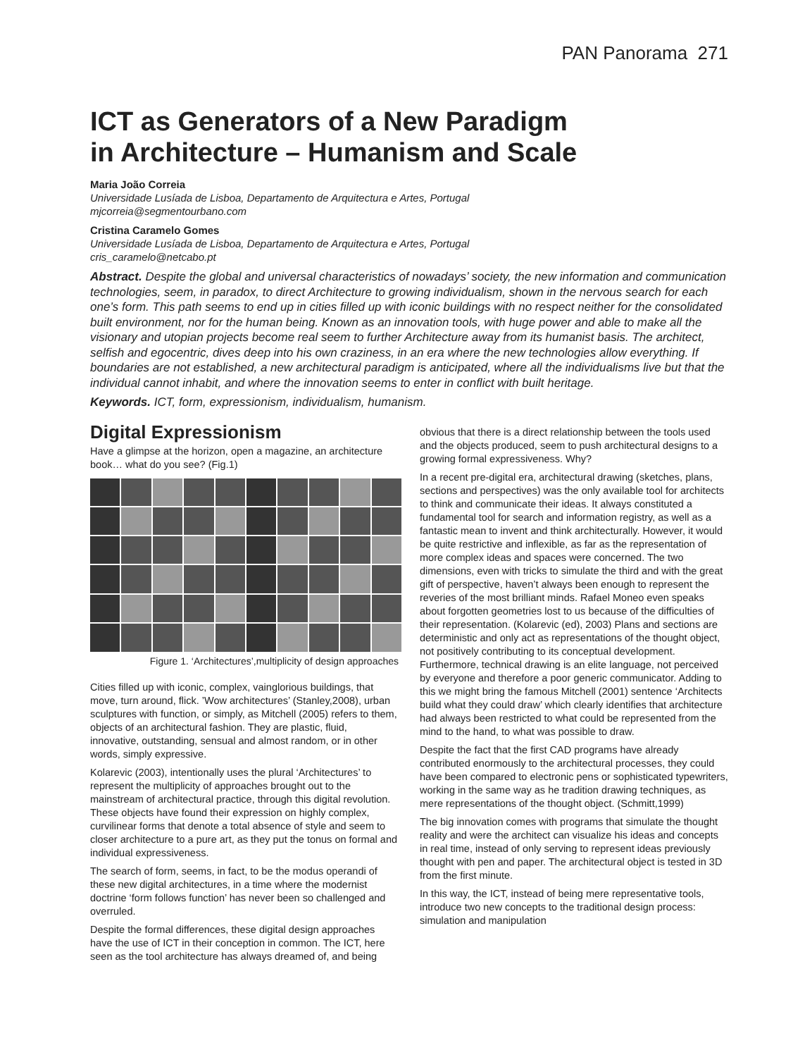PAN Panorama 271
ICT as Generators of a New Paradigm
in Architecture – Humanism and Scale
Maria João Correia
Universidade Lusíada de Lisboa, Departamento de Arquitectura e Artes, Portugal
mjcorreia@segmentourbano.com
Cristina Caramelo Gomes
Universidade Lusíada de Lisboa, Departamento de Arquitectura e Artes, Portugal
cris_caramelo@netcabo.pt
Abstract. Despite the global and universal characteristics of nowadays’ society, the new information and communication technologies, seem, in paradox, to direct Architecture to growing individualism, shown in the nervous search for each one’s form. This path seems to end up in cities filled up with iconic buildings with no respect neither for the consolidated built environment, nor for the human being. Known as an innovation tools, with huge power and able to make all the visionary and utopian projects become real seem to further Architecture away from its humanist basis. The architect, selfish and egocentric, dives deep into his own craziness, in an era where the new technologies allow everything. If boundaries are not established, a new architectural paradigm is anticipated, where all the individualisms live but that the individual cannot inhabit, and where the innovation seems to enter in conflict with built heritage.
Keywords. ICT, form, expressionism, individualism, humanism.
Digital Expressionism
Have a glimpse at the horizon, open a magazine, an architecture book… what do you see? (Fig.1)
Figure 1. ‘Architectures’,multiplicity of design approaches
Cities filled up with iconic, complex, vainglorious buildings, that move, turn around, flick. ’Wow architectures’ (Stanley,2008), urban sculptures with function, or simply, as Mitchell (2005) refers to them, objects of an architectural fashion. They are plastic, fluid, innovative, outstanding, sensual and almost random, or in other words, simply expressive.
Kolarevic (2003), intentionally uses the plural ‘Architectures’ to represent the multiplicity of approaches brought out to the mainstream of architectural practice, through this digital revolution. These objects have found their expression on highly complex, curvilinear forms that denote a total absence of style and seem to closer architecture to a pure art, as they put the tonus on formal and individual expressiveness.
The search of form, seems, in fact, to be the modus operandi of these new digital architectures, in a time where the modernist doctrine ‘form follows function’ has never been so challenged and overruled.
Despite the formal differences, these digital design approaches have the use of ICT in their conception in common. The ICT, here seen as the tool architecture has always dreamed of, and being
obvious that there is a direct relationship between the tools used and the objects produced, seem to push architectural designs to a growing formal expressiveness. Why?
In a recent pre-digital era, architectural drawing (sketches, plans, sections and perspectives) was the only available tool for architects to think and communicate their ideas. It always constituted a fundamental tool for search and information registry, as well as a fantastic mean to invent and think architecturally. However, it would be quite restrictive and inflexible, as far as the representation of more complex ideas and spaces were concerned. The two dimensions, even with tricks to simulate the third and with the great gift of perspective, haven’t always been enough to represent the reveries of the most brilliant minds. Rafael Moneo even speaks about forgotten geometries lost to us because of the difficulties of their representation. (Kolarevic (ed), 2003) Plans and sections are deterministic and only act as representations of the thought object, not positively contributing to its conceptual development. Furthermore, technical drawing is an elite language, not perceived by everyone and therefore a poor generic communicator. Adding to this we might bring the famous Mitchell (2001) sentence ‘Architects build what they could draw’ which clearly identifies that architecture had always been restricted to what could be represented from the mind to the hand, to what was possible to draw.
Despite the fact that the first CAD programs have already contributed enormously to the architectural processes, they could have been compared to electronic pens or sophisticated typewriters, working in the same way as he tradition drawing techniques, as mere representations of the thought object. (Schmitt,1999)
The big innovation comes with programs that simulate the thought reality and were the architect can visualize his ideas and concepts in real time, instead of only serving to represent ideas previously thought with pen and paper. The architectural object is tested in 3D from the first minute.
In this way, the ICT, instead of being mere representative tools, introduce two new concepts to the traditional design process: simulation and manipulation